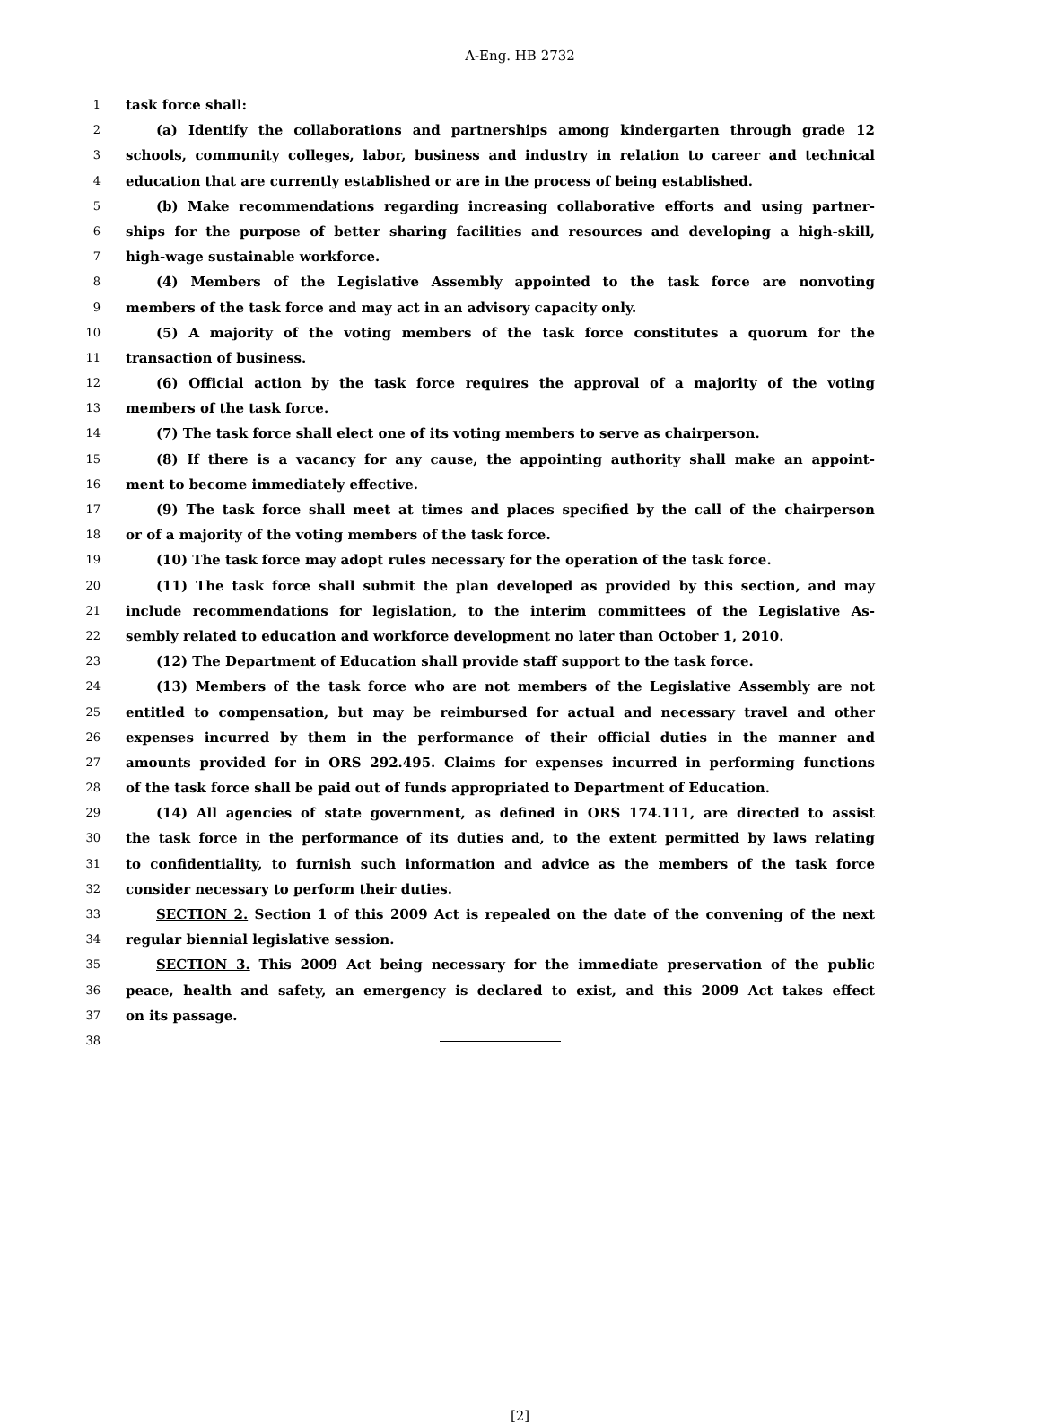A-Eng. HB 2732
1 task force shall:
2 (a) Identify the collaborations and partnerships among kindergarten through grade 12
3 schools, community colleges, labor, business and industry in relation to career and technical
4 education that are currently established or are in the process of being established.
5 (b) Make recommendations regarding increasing collaborative efforts and using partner-
6 ships for the purpose of better sharing facilities and resources and developing a high-skill,
7 high-wage sustainable workforce.
8 (4) Members of the Legislative Assembly appointed to the task force are nonvoting
9 members of the task force and may act in an advisory capacity only.
10 (5) A majority of the voting members of the task force constitutes a quorum for the
11 transaction of business.
12 (6) Official action by the task force requires the approval of a majority of the voting
13 members of the task force.
14 (7) The task force shall elect one of its voting members to serve as chairperson.
15 (8) If there is a vacancy for any cause, the appointing authority shall make an appoint-
16 ment to become immediately effective.
17 (9) The task force shall meet at times and places specified by the call of the chairperson
18 or of a majority of the voting members of the task force.
19 (10) The task force may adopt rules necessary for the operation of the task force.
20 (11) The task force shall submit the plan developed as provided by this section, and may
21 include recommendations for legislation, to the interim committees of the Legislative As-
22 sembly related to education and workforce development no later than October 1, 2010.
23 (12) The Department of Education shall provide staff support to the task force.
24 (13) Members of the task force who are not members of the Legislative Assembly are not
25 entitled to compensation, but may be reimbursed for actual and necessary travel and other
26 expenses incurred by them in the performance of their official duties in the manner and
27 amounts provided for in ORS 292.495. Claims for expenses incurred in performing functions
28 of the task force shall be paid out of funds appropriated to Department of Education.
29 (14) All agencies of state government, as defined in ORS 174.111, are directed to assist
30 the task force in the performance of its duties and, to the extent permitted by laws relating
31 to confidentiality, to furnish such information and advice as the members of the task force
32 consider necessary to perform their duties.
33 SECTION 2. Section 1 of this 2009 Act is repealed on the date of the convening of the next
34 regular biennial legislative session.
35 SECTION 3. This 2009 Act being necessary for the immediate preservation of the public
36 peace, health and safety, an emergency is declared to exist, and this 2009 Act takes effect
37 on its passage.
38
[2]